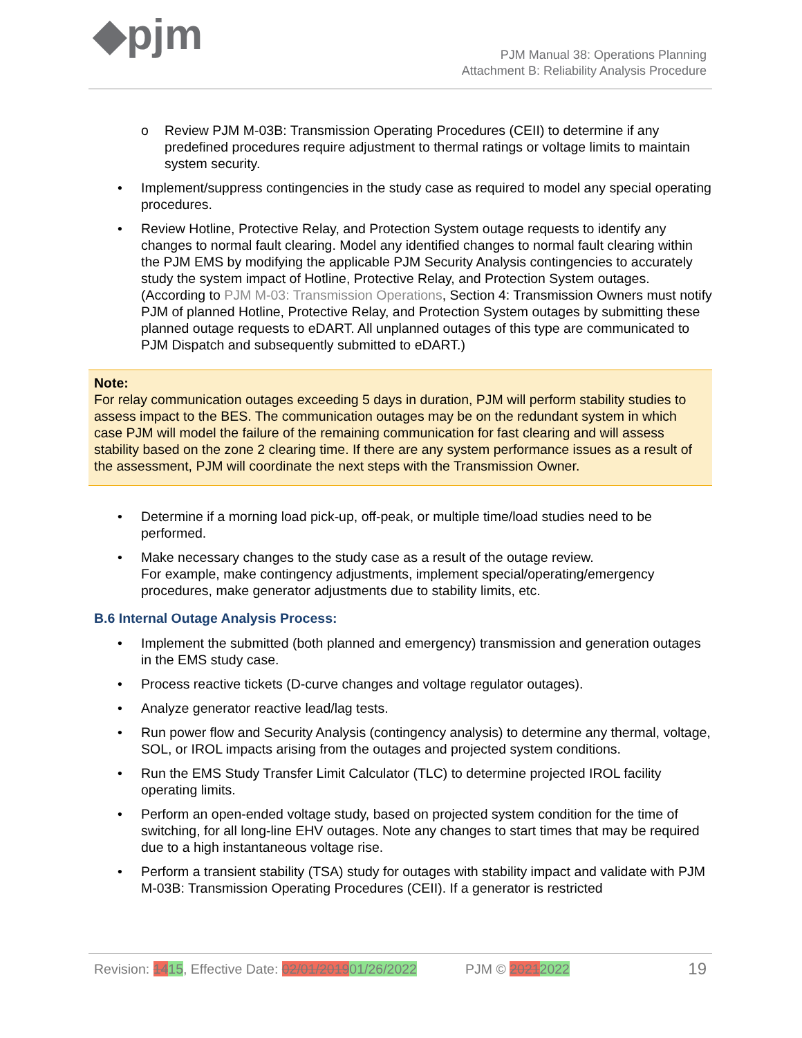◆pjm
PJM Manual 38: Operations Planning
Attachment B: Reliability Analysis Procedure
o Review PJM M-03B: Transmission Operating Procedures (CEII) to determine if any predefined procedures require adjustment to thermal ratings or voltage limits to maintain system security.
• Implement/suppress contingencies in the study case as required to model any special operating procedures.
• Review Hotline, Protective Relay, and Protection System outage requests to identify any changes to normal fault clearing. Model any identified changes to normal fault clearing within the PJM EMS by modifying the applicable PJM Security Analysis contingencies to accurately study the system impact of Hotline, Protective Relay, and Protection System outages. (According to PJM M-03: Transmission Operations, Section 4: Transmission Owners must notify PJM of planned Hotline, Protective Relay, and Protection System outages by submitting these planned outage requests to eDART. All unplanned outages of this type are communicated to PJM Dispatch and subsequently submitted to eDART.)
Note:
For relay communication outages exceeding 5 days in duration, PJM will perform stability studies to assess impact to the BES. The communication outages may be on the redundant system in which case PJM will model the failure of the remaining communication for fast clearing and will assess stability based on the zone 2 clearing time. If there are any system performance issues as a result of the assessment, PJM will coordinate the next steps with the Transmission Owner.
• Determine if a morning load pick-up, off-peak, or multiple time/load studies need to be performed.
• Make necessary changes to the study case as a result of the outage review.
For example, make contingency adjustments, implement special/operating/emergency procedures, make generator adjustments due to stability limits, etc.
B.6 Internal Outage Analysis Process:
• Implement the submitted (both planned and emergency) transmission and generation outages in the EMS study case.
• Process reactive tickets (D-curve changes and voltage regulator outages).
• Analyze generator reactive lead/lag tests.
• Run power flow and Security Analysis (contingency analysis) to determine any thermal, voltage, SOL, or IROL impacts arising from the outages and projected system conditions.
• Run the EMS Study Transfer Limit Calculator (TLC) to determine projected IROL facility operating limits.
• Perform an open-ended voltage study, based on projected system condition for the time of switching, for all long-line EHV outages. Note any changes to start times that may be required due to a high instantaneous voltage rise.
• Perform a transient stability (TSA) study for outages with stability impact and validate with PJM M-03B: Transmission Operating Procedures (CEII). If a generator is restricted
Revision: 1415, Effective Date: 02/01/201901/26/2022 PJM © 20212022 19